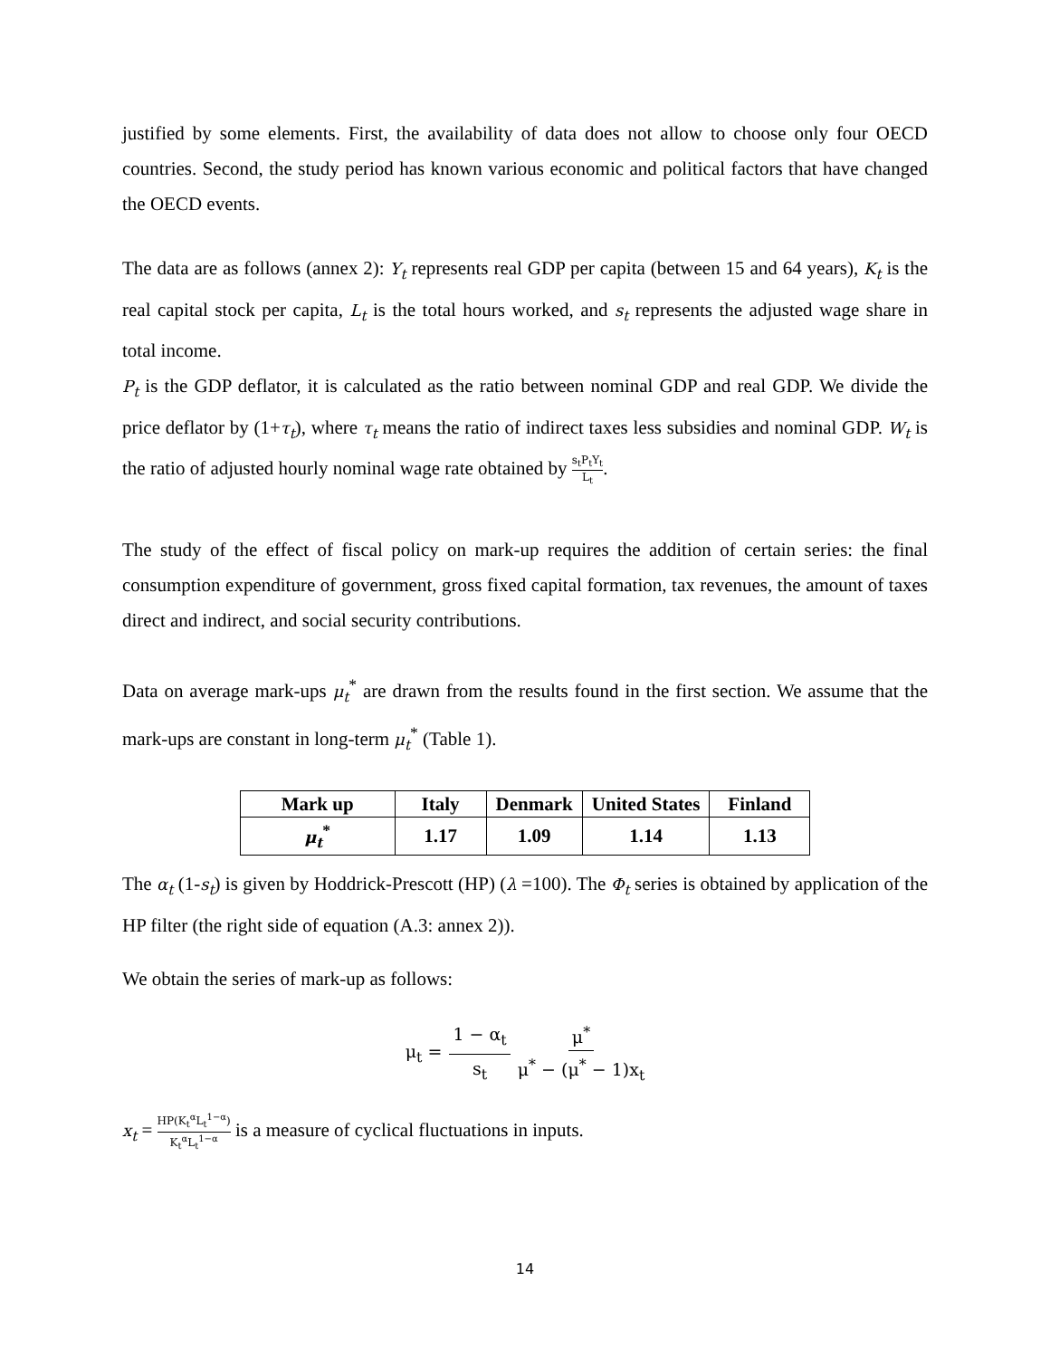justified by some elements. First, the availability of data does not allow to choose only four OECD countries. Second, the study period has known various economic and political factors that have changed the OECD events.
The data are as follows (annex 2): Y<sub>t</sub> represents real GDP per capita (between 15 and 64 years), K<sub>t</sub> is the real capital stock per capita, L<sub>t</sub> is the total hours worked, and s<sub>t</sub> represents the adjusted wage share in total income.
P<sub>t</sub> is the GDP deflator, it is calculated as the ratio between nominal GDP and real GDP. We divide the price deflator by (1+τ<sub>t</sub>), where τ<sub>t</sub> means the ratio of indirect taxes less subsidies and nominal GDP. W<sub>t</sub> is the ratio of adjusted hourly nominal wage rate obtained by s<sub>t</sub>P<sub>t</sub>Y<sub>t</sub> L<sub>t</sub>.
The study of the effect of fiscal policy on mark-up requires the addition of certain series: the final consumption expenditure of government, gross fixed capital formation, tax revenues, the amount of taxes direct and indirect, and social security contributions.
Data on average mark-ups μ<sub>t</sub><sup>*</sup> are drawn from the results found in the first section. We assume that the mark-ups are constant in long-term μ<sub>t</sub><sup>*</sup> (Table 1).
| Mark up | Italy | Denmark | United States | Finland |
| --- | --- | --- | --- | --- |
| μ<sub>t</sub><sup>*</sup> | 1.17 | 1.09 | 1.14 | 1.13 |
The α<sub>t</sub> (1-s<sub>t</sub>) is given by Hoddrick-Prescott (HP) (λ =100). The Φ<sub>t</sub> series is obtained by application of the HP filter (the right side of equation (A.3: annex 2)).
We obtain the series of mark-up as follows:
μ<sub>t</sub> = 1 − α<sub>t</sub> s<sub>t</sub> μ<sup>*</sup> μ<sup>*</sup> − (μ<sup>*</sup> − 1)x<sub>t</sub>
x<sub>t</sub> = HP(K<sub>t</sub><sup>α</sup>L<sub>t</sub><sup>1−α</sup>) K<sub>t</sub><sup>α</sup>L<sub>t</sub><sup>1−α</sup> is a measure of cyclical fluctuations in inputs.
14